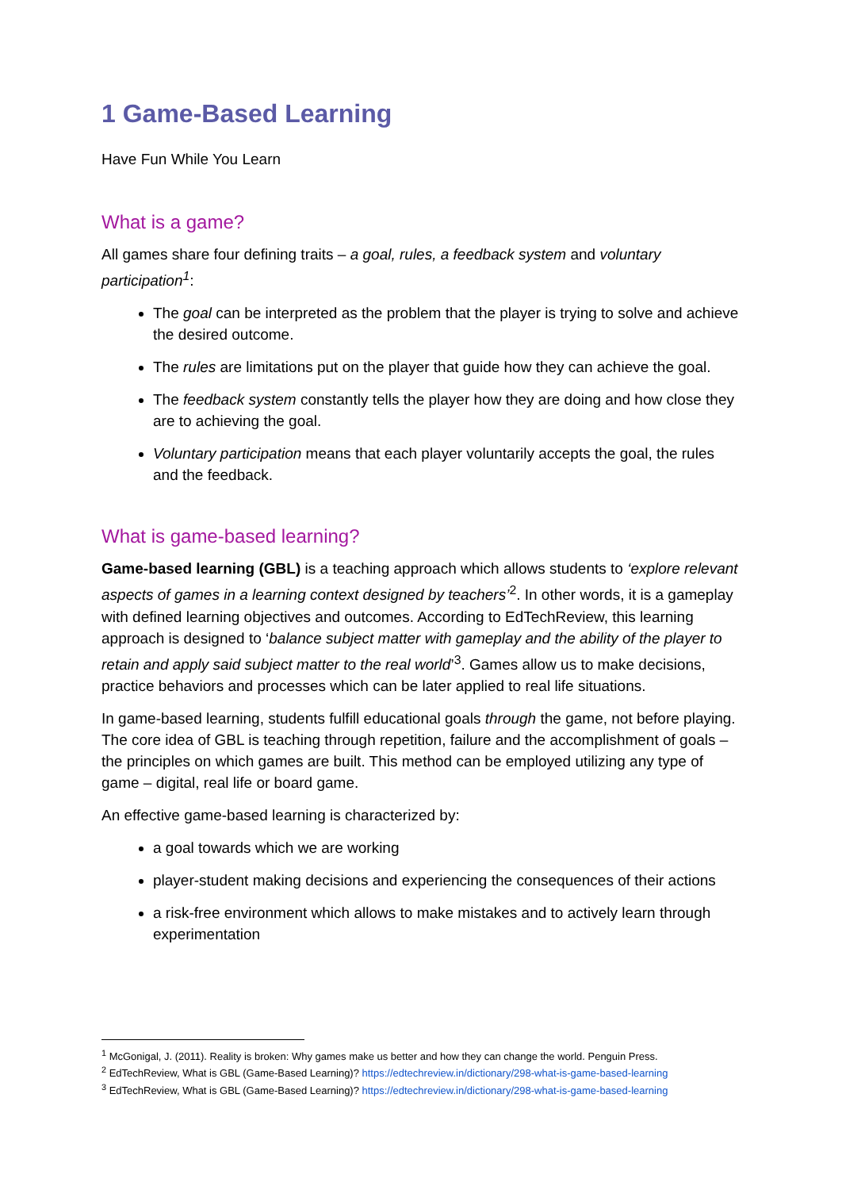1 Game-Based Learning
Have Fun While You Learn
What is a game?
All games share four defining traits – a goal, rules, a feedback system and voluntary participation<sup>1</sup>:
The goal can be interpreted as the problem that the player is trying to solve and achieve the desired outcome.
The rules are limitations put on the player that guide how they can achieve the goal.
The feedback system constantly tells the player how they are doing and how close they are to achieving the goal.
Voluntary participation means that each player voluntarily accepts the goal, the rules and the feedback.
What is game-based learning?
Game-based learning (GBL) is a teaching approach which allows students to ‘explore relevant aspects of games in a learning context designed by teachers’<sup>2</sup>. In other words, it is a gameplay with defined learning objectives and outcomes. According to EdTechReview, this learning approach is designed to ‘balance subject matter with gameplay and the ability of the player to retain and apply said subject matter to the real world’<sup>3</sup>. Games allow us to make decisions, practice behaviors and processes which can be later applied to real life situations.
In game-based learning, students fulfill educational goals through the game, not before playing. The core idea of GBL is teaching through repetition, failure and the accomplishment of goals – the principles on which games are built. This method can be employed utilizing any type of game – digital, real life or board game.
An effective game-based learning is characterized by:
a goal towards which we are working
player-student making decisions and experiencing the consequences of their actions
a risk-free environment which allows to make mistakes and to actively learn through experimentation
<sup>1</sup> McGonigal, J. (2011). Reality is broken: Why games make us better and how they can change the world. Penguin Press.
<sup>2</sup> EdTechReview, What is GBL (Game-Based Learning)? https://edtechreview.in/dictionary/298-what-is-game-based-learning
<sup>3</sup> EdTechReview, What is GBL (Game-Based Learning)? https://edtechreview.in/dictionary/298-what-is-game-based-learning